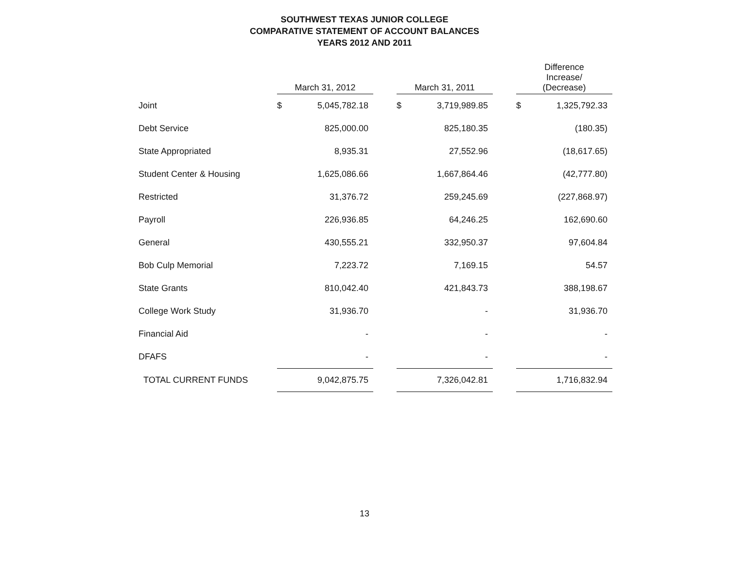SOUTHWEST TEXAS JUNIOR COLLEGE
COMPARATIVE STATEMENT OF ACCOUNT BALANCES
YEARS 2012 AND 2011
| | March 31, 2012 | | | March 31, 2011 | | | Difference Increase/ (Decrease) | |
| --- | --- | --- | --- | --- | --- | --- | --- | --- |
| Joint | $ | 5,045,782.18 | | $ | 3,719,989.85 | | $ | 1,325,792.33 |
| Debt Service | | 825,000.00 | | | 825,180.35 | | | (180.35) |
| State Appropriated | | 8,935.31 | | | 27,552.96 | | | (18,617.65) |
| Student Center & Housing | | 1,625,086.66 | | | 1,667,864.46 | | | (42,777.80) |
| Restricted | | 31,376.72 | | | 259,245.69 | | | (227,868.97) |
| Payroll | | 226,936.85 | | | 64,246.25 | | | 162,690.60 |
| General | | 430,555.21 | | | 332,950.37 | | | 97,604.84 |
| Bob Culp Memorial | | 7,223.72 | | | 7,169.15 | | | 54.57 |
| State Grants | | 810,042.40 | | | 421,843.73 | | | 388,198.67 |
| College Work Study | | 31,936.70 | | | - | | | 31,936.70 |
| Financial Aid | | - | | | - | | | - |
| DFAFS | | - | | | - | | | - |
| TOTAL CURRENT FUNDS | | 9,042,875.75 | | | 7,326,042.81 | | | 1,716,832.94 |
13